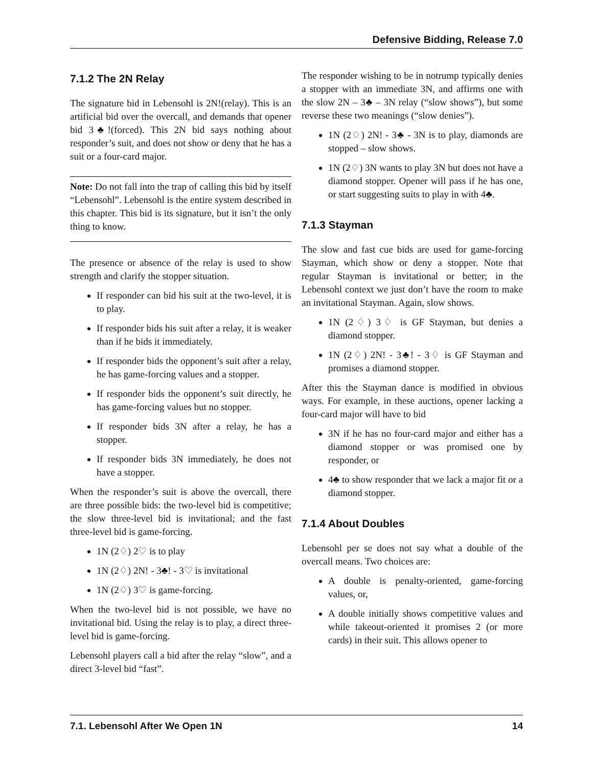Defensive Bidding, Release 7.0
7.1.2 The 2N Relay
The signature bid in Lebensohl is 2N!(relay). This is an artificial bid over the overcall, and demands that opener bid 3♣!(forced). This 2N bid says nothing about responder’s suit, and does not show or deny that he has a suit or a four-card major.
Note: Do not fall into the trap of calling this bid by itself “Lebensohl”. Lebensohl is the entire system described in this chapter. This bid is its signature, but it isn’t the only thing to know.
The presence or absence of the relay is used to show strength and clarify the stopper situation.
If responder can bid his suit at the two-level, it is to play.
If responder bids his suit after a relay, it is weaker than if he bids it immediately.
If responder bids the opponent’s suit after a relay, he has game-forcing values and a stopper.
If responder bids the opponent’s suit directly, he has game-forcing values but no stopper.
If responder bids 3N after a relay, he has a stopper.
If responder bids 3N immediately, he does not have a stopper.
When the responder’s suit is above the overcall, there are three possible bids: the two-level bid is competitive; the slow three-level bid is invitational; and the fast three-level bid is game-forcing.
1N (2♢) 2♡ is to play
1N (2♢) 2N! - 3♣! - 3♡ is invitational
1N (2♢) 3♡ is game-forcing.
When the two-level bid is not possible, we have no invitational bid. Using the relay is to play, a direct three-level bid is game-forcing.
Lebensohl players call a bid after the relay “slow”, and a direct 3-level bid “fast”.
The responder wishing to be in notrump typically denies a stopper with an immediate 3N, and affirms one with the slow 2N – 3♣ – 3N relay (“slow shows”), but some reverse these two meanings (“slow denies”).
1N (2♢) 2N! - 3♣ - 3N is to play, diamonds are stopped – slow shows.
1N (2♢) 3N wants to play 3N but does not have a diamond stopper. Opener will pass if he has one, or start suggesting suits to play in with 4♣.
7.1.3 Stayman
The slow and fast cue bids are used for game-forcing Stayman, which show or deny a stopper. Note that regular Stayman is invitational or better; in the Lebensohl context we just don’t have the room to make an invitational Stayman. Again, slow shows.
1N (2♢) 3♢ is GF Stayman, but denies a diamond stopper.
1N (2♢) 2N! - 3♣! - 3♢ is GF Stayman and promises a diamond stopper.
After this the Stayman dance is modified in obvious ways. For example, in these auctions, opener lacking a four-card major will have to bid
3N if he has no four-card major and either has a diamond stopper or was promised one by responder, or
4♣ to show responder that we lack a major fit or a diamond stopper.
7.1.4 About Doubles
Lebensohl per se does not say what a double of the overcall means. Two choices are:
A double is penalty-oriented, game-forcing values, or,
A double initially shows competitive values and while takeout-oriented it promises 2 (or more cards) in their suit. This allows opener to
7.1. Lebensohl After We Open 1N 14